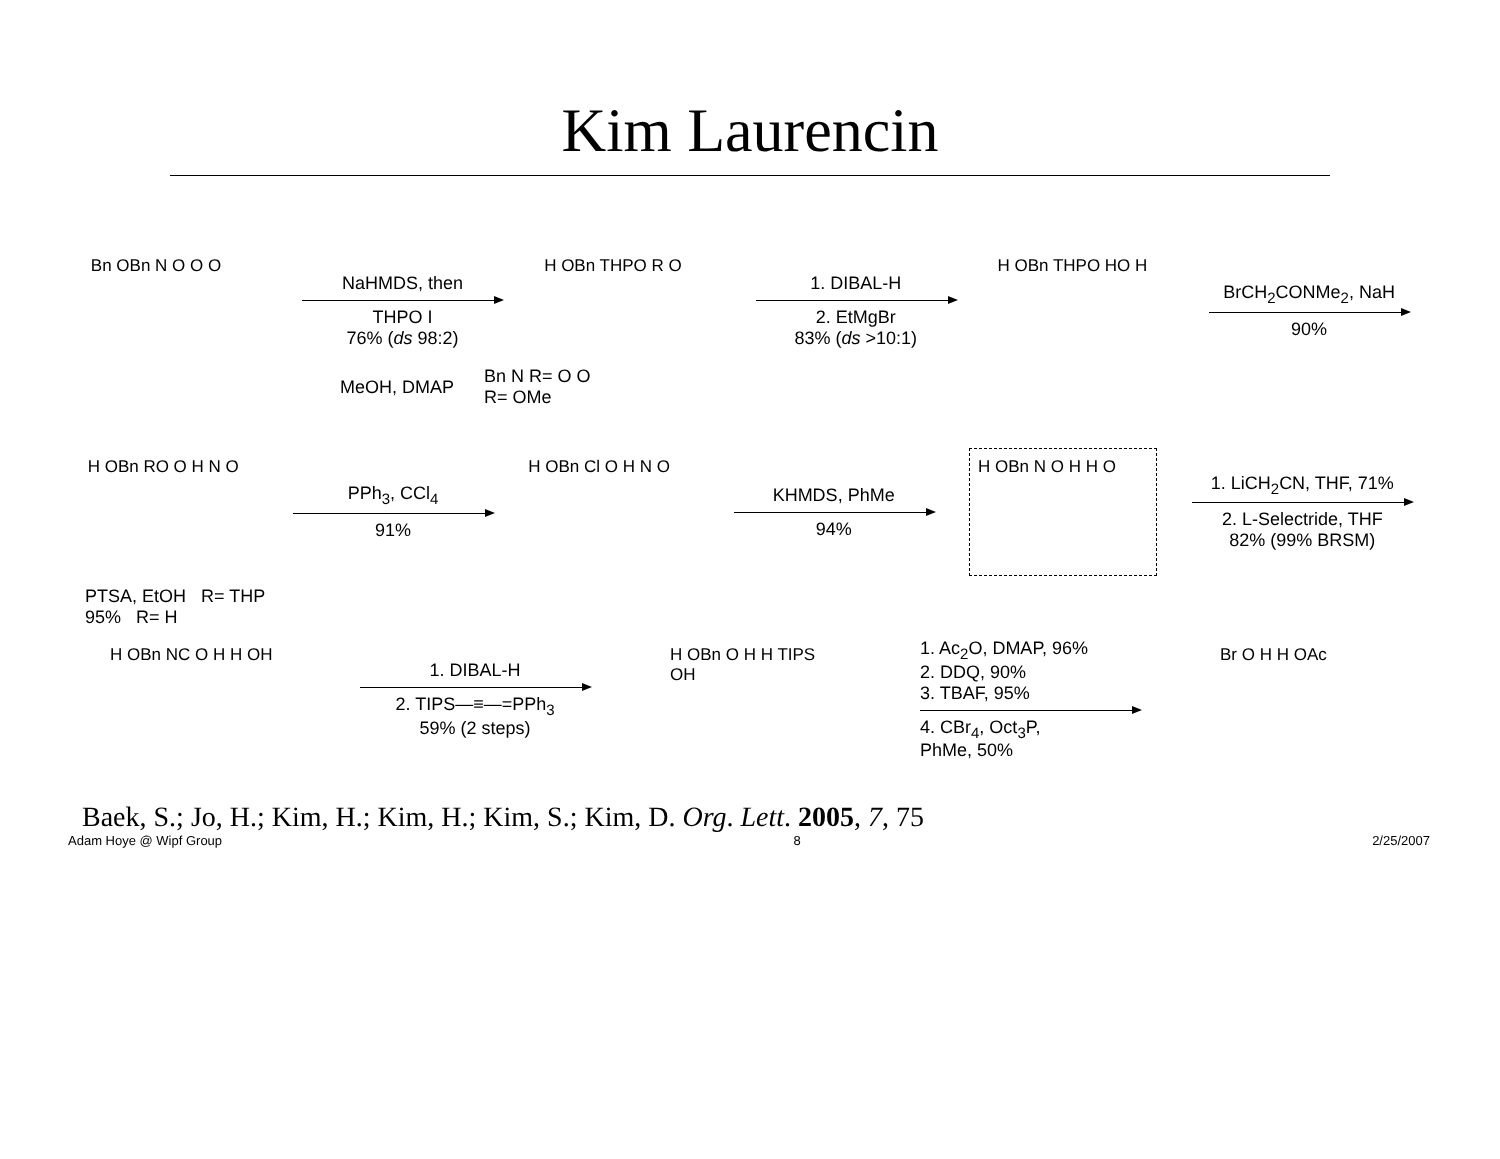Kim Laurencin
Bn OBn N O O O
NaHMDS, then
THPO I
76% (ds 98:2)
H OBn THPO R O
1. DIBAL-H
2. EtMgBr
83% (ds >10:1)
H OBn THPO HO H
BrCH<sub>2</sub>CONMe<sub>2</sub>, NaH
90%
MeOH, DMAP
Bn N R= O O
R= OMe
H OBn RO O H N O
PPh<sub>3</sub>, CCl<sub>4</sub>
91%
H OBn Cl O H N O
KHMDS, PhMe
94%
H OBn N O H H O
1. LiCH<sub>2</sub>CN, THF, 71%
2. L-Selectride, THF
82% (99% BRSM)
PTSA, EtOH R= THP
95% R= H
H OBn NC O H H OH
1. DIBAL-H
2. TIPS—≡—=PPh<sub>3</sub>
59% (2 steps)
H OBn O H H TIPS OH
1. Ac<sub>2</sub>O, DMAP, 96%
2. DDQ, 90%
3. TBAF, 95%
4. CBr<sub>4</sub>, Oct<sub>3</sub>P,
PhMe, 50%
Br O H H OAc
Baek, S.; Jo, H.; Kim, H.; Kim, H.; Kim, S.; Kim, D. Org. Lett. 2005, 7, 75
Adam Hoye @ Wipf Group 8 2/25/2007